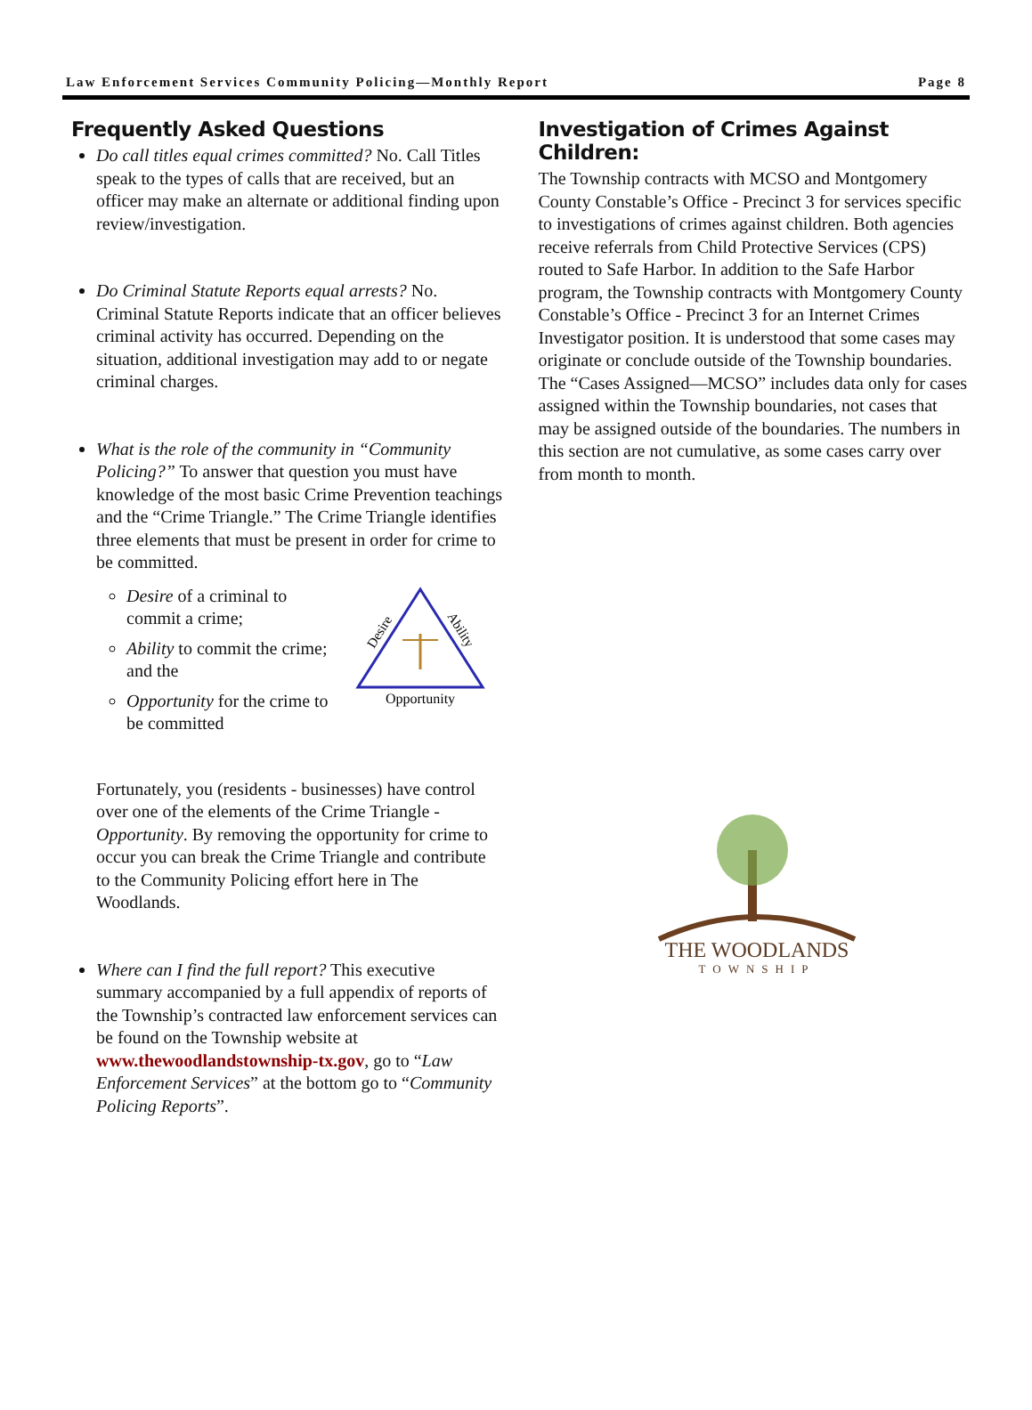Law Enforcement Services Community Policing—Monthly Report Page 8
Frequently Asked Questions
Do call titles equal crimes committed? No. Call Titles speak to the types of calls that are received, but an officer may make an alternate or additional finding upon review/investigation.
Do Criminal Statute Reports equal arrests? No. Criminal Statute Reports indicate that an officer believes criminal activity has occurred. Depending on the situation, additional investigation may add to or negate criminal charges.
What is the role of the community in “Community Policing?” To answer that question you must have knowledge of the most basic Crime Prevention teachings and the “Crime Triangle.” The Crime Triangle identifies three elements that must be present in order for crime to be committed.
Desire of a criminal to commit a crime;
Ability to commit the crime; and the
Opportunity for the crime to be committed
Desire
Ability
Opportunity
Fortunately, you (residents - businesses) have control over one of the elements of the Crime Triangle - Opportunity. By removing the opportunity for crime to occur you can break the Crime Triangle and contribute to the Community Policing effort here in The Woodlands.
Where can I find the full report? This executive summary accompanied by a full appendix of reports of the Township’s contracted law enforcement services can be found on the Township website at www.thewoodlandstownship-tx.gov, go to “Law Enforcement Services” at the bottom go to “Community Policing Reports”.
Investigation of Crimes Against Children:
The Township contracts with MCSO and Montgomery County Constable’s Office - Precinct 3 for services specific to investigations of crimes against children. Both agencies receive referrals from Child Protective Services (CPS) routed to Safe Harbor. In addition to the Safe Harbor program, the Township contracts with Montgomery County Constable’s Office - Precinct 3 for an Internet Crimes Investigator position. It is understood that some cases may originate or conclude outside of the Township boundaries. The “Cases Assigned—MCSO” includes data only for cases assigned within the Township boundaries, not cases that may be assigned outside of the boundaries. The numbers in this section are not cumulative, as some cases carry over from month to month.
THE WOODLANDS
TOWNSHIP